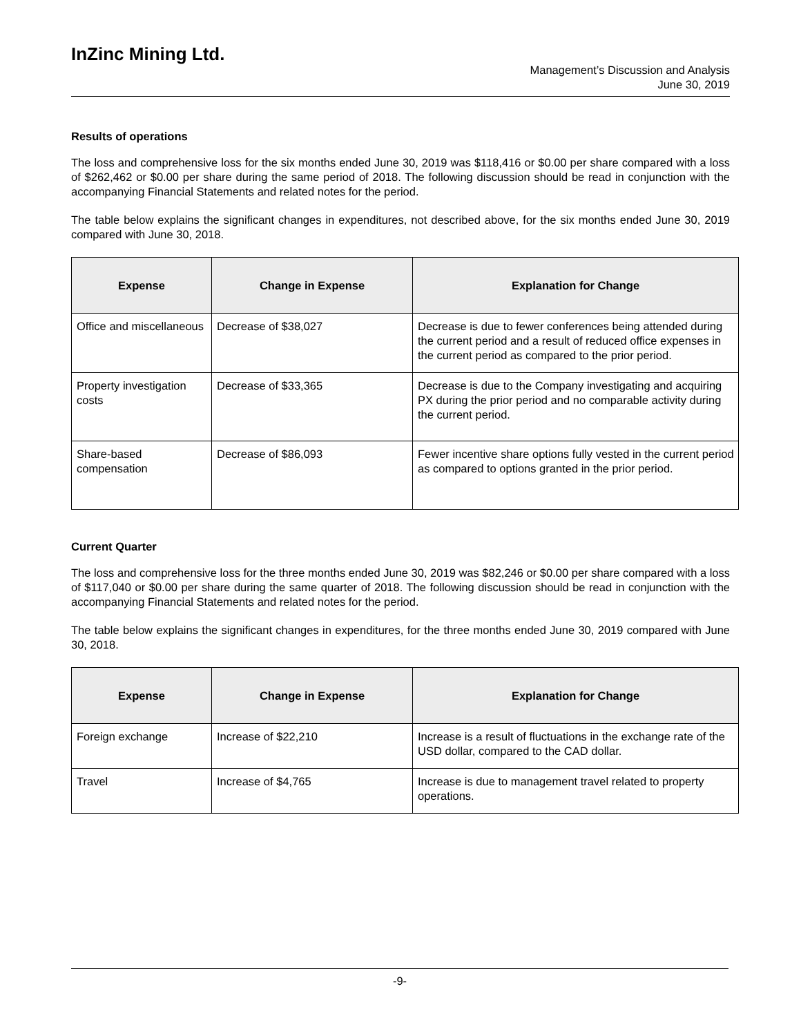InZinc Mining Ltd.
Management’s Discussion and Analysis
June 30, 2019
Results of operations
The loss and comprehensive loss for the six months ended June 30, 2019 was $118,416 or $0.00 per share compared with a loss of $262,462 or $0.00 per share during the same period of 2018. The following discussion should be read in conjunction with the accompanying Financial Statements and related notes for the period.
The table below explains the significant changes in expenditures, not described above, for the six months ended June 30, 2019 compared with June 30, 2018.
| Expense | Change in Expense | Explanation for Change |
| --- | --- | --- |
| Office and miscellaneous | Decrease of $38,027 | Decrease is due to fewer conferences being attended during the current period and a result of reduced office expenses in the current period as compared to the prior period. |
| Property investigation costs | Decrease of $33,365 | Decrease is due to the Company investigating and acquiring PX during the prior period and no comparable activity during the current period. |
| Share-based compensation | Decrease of $86,093 | Fewer incentive share options fully vested in the current period as compared to options granted in the prior period. |
Current Quarter
The loss and comprehensive loss for the three months ended June 30, 2019 was $82,246 or $0.00 per share compared with a loss of $117,040 or $0.00 per share during the same quarter of 2018. The following discussion should be read in conjunction with the accompanying Financial Statements and related notes for the period.
The table below explains the significant changes in expenditures, for the three months ended June 30, 2019 compared with June 30, 2018.
| Expense | Change in Expense | Explanation for Change |
| --- | --- | --- |
| Foreign exchange | Increase of $22,210 | Increase is a result of fluctuations in the exchange rate of the USD dollar, compared to the CAD dollar. |
| Travel | Increase of $4,765 | Increase is due to management travel related to property operations. |
-9-